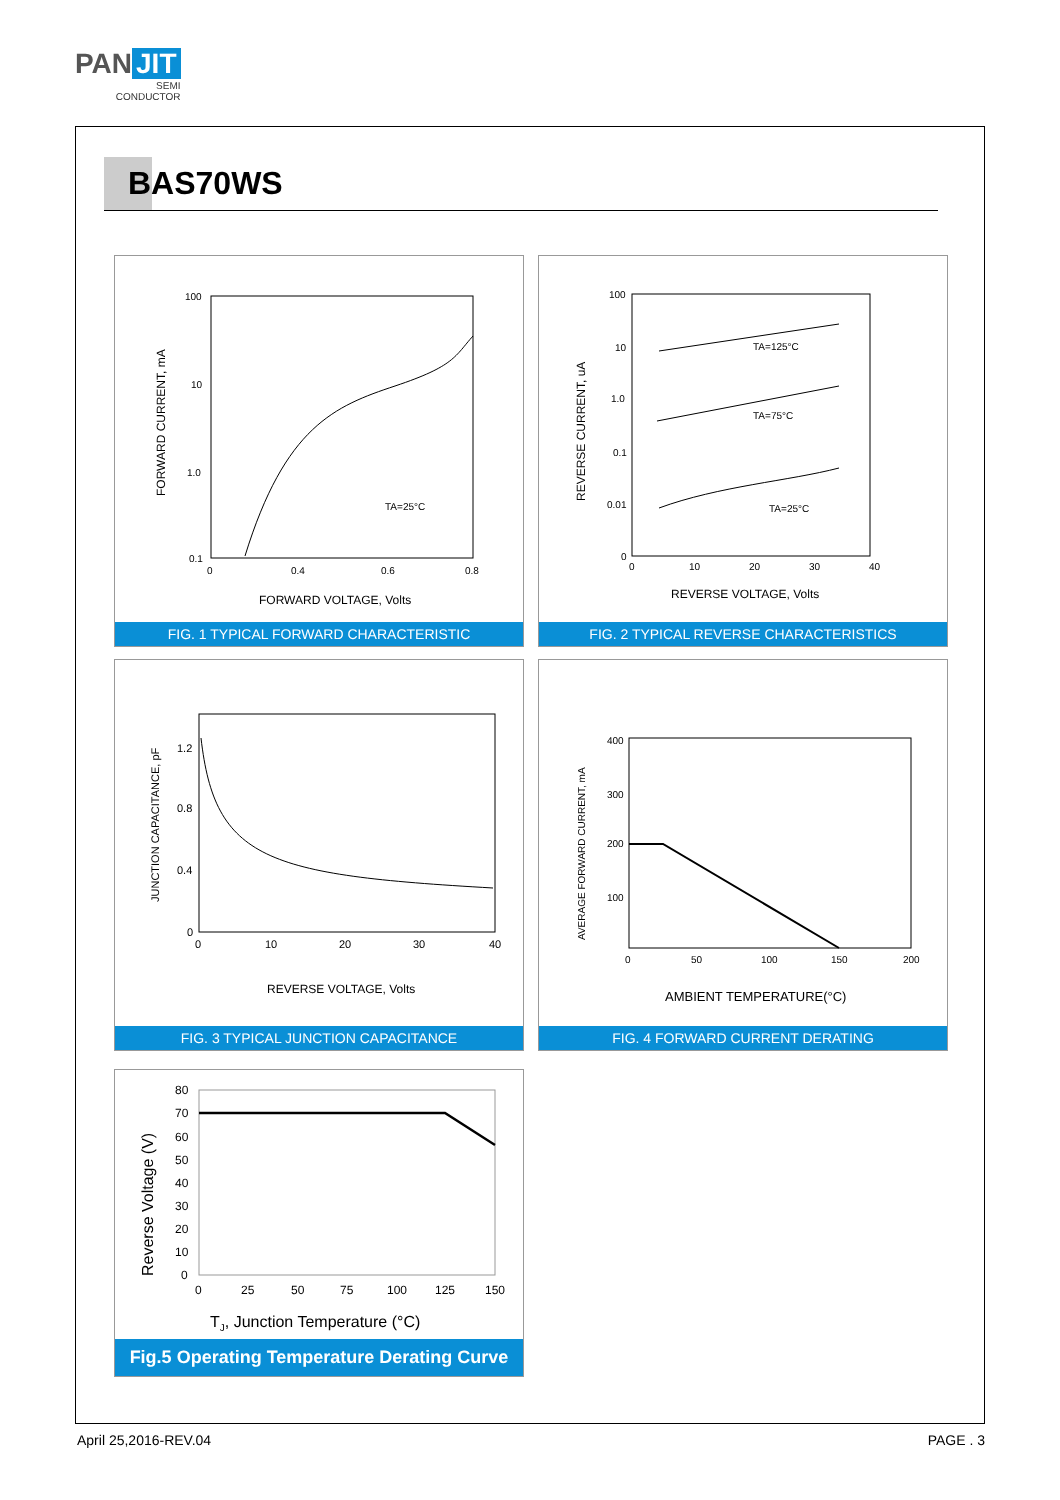PAN JIT
SEMI
CONDUCTOR
BAS70WS
100
10
1.0
0.1
TA=25°C
0
0.4
0.6
0.8
FORWARD CURRENT, mA
FORWARD VOLTAGE, Volts
FIG. 1 TYPICAL FORWARD CHARACTERISTIC
100
10
1.0
0.1
0.01
0
TA=125°C
TA=75°C
TA=25°C
0
10
20
30
40
REVERSE CURRENT, uA
REVERSE VOLTAGE, Volts
FIG. 2 TYPICAL REVERSE CHARACTERISTICS
1.2
0.8
0.4
0
0
10
20
30
40
JUNCTION CAPACITANCE, pF
REVERSE VOLTAGE, Volts
FIG. 3 TYPICAL JUNCTION CAPACITANCE
400
300
200
100
0
50
100
150
200
AVERAGE FORWARD CURRENT, mA
AMBIENT TEMPERATURE(°C)
FIG. 4 FORWARD CURRENT DERATING
80
70
60
50
40
30
20
10
0
0
25
50
75
100
125
150
Reverse Voltage (V)
TJ, Junction Temperature (°C)
Fig.5 Operating Temperature Derating Curve
April 25,2016-REV.04 PAGE . 3